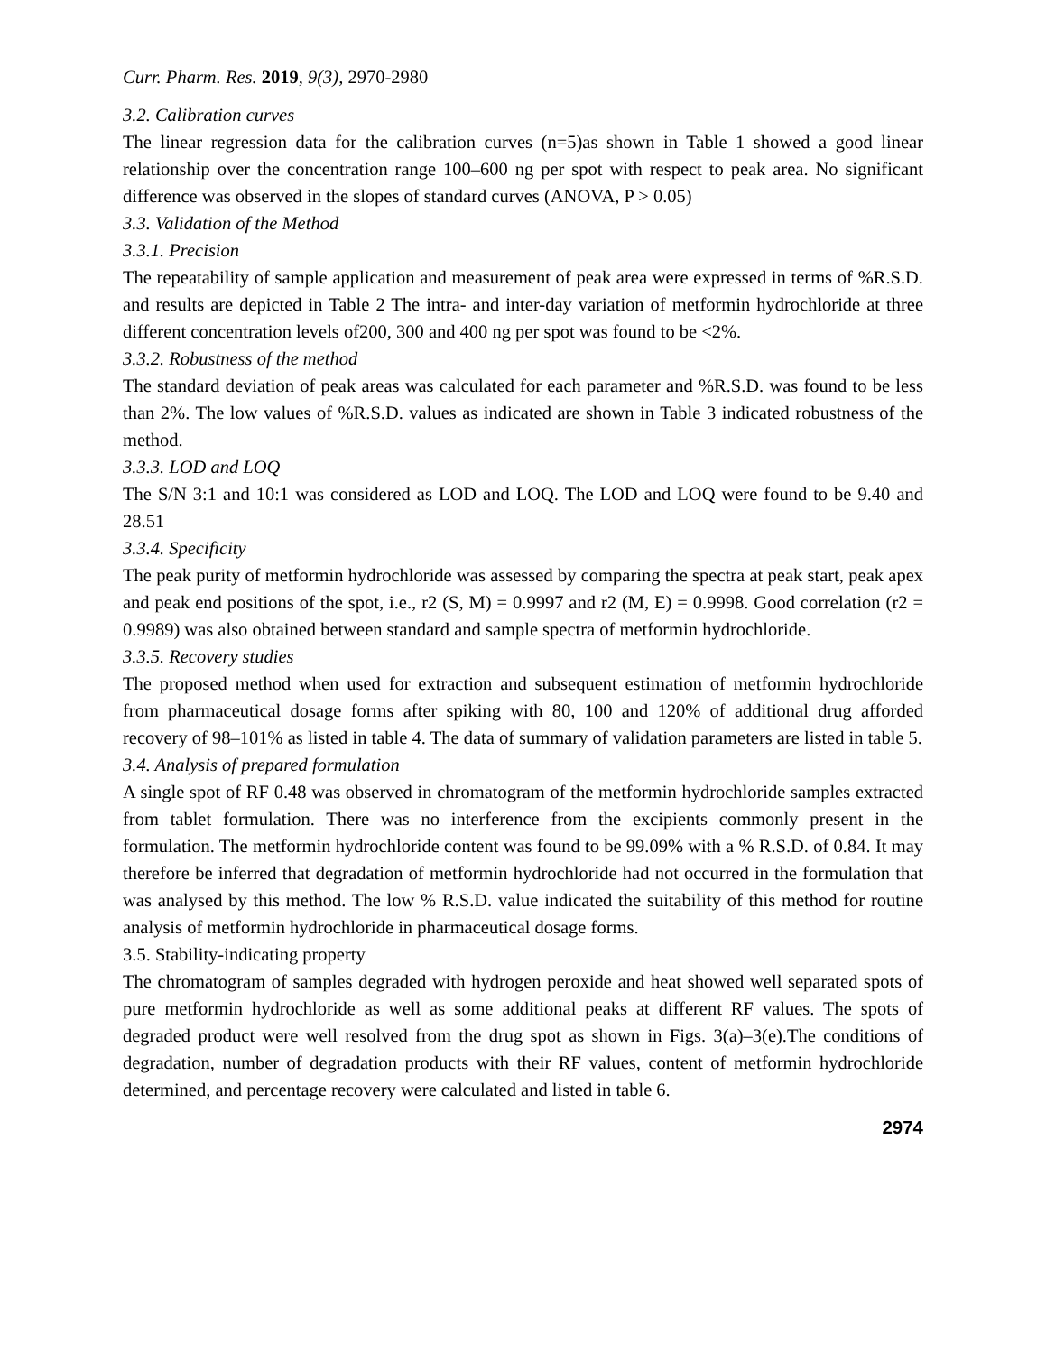Curr. Pharm. Res. 2019, 9(3), 2970-2980
3.2. Calibration curves
The linear regression data for the calibration curves (n=5)as shown in Table 1 showed a good linear relationship over the concentration range 100–600 ng per spot with respect to peak area. No significant difference was observed in the slopes of standard curves (ANOVA, P > 0.05)
3.3. Validation of the Method
3.3.1. Precision
The repeatability of sample application and measurement of peak area were expressed in terms of %R.S.D. and results are depicted in Table 2 The intra- and inter-day variation of metformin hydrochloride at three different concentration levels of200, 300 and 400 ng per spot was found to be <2%.
3.3.2. Robustness of the method
The standard deviation of peak areas was calculated for each parameter and %R.S.D. was found to be less than 2%. The low values of %R.S.D. values as indicated are shown in Table 3 indicated robustness of the method.
3.3.3. LOD and LOQ
The S/N 3:1 and 10:1 was considered as LOD and LOQ. The LOD and LOQ were found to be 9.40 and 28.51
3.3.4. Specificity
The peak purity of metformin hydrochloride was assessed by comparing the spectra at peak start, peak apex and peak end positions of the spot, i.e., r2 (S, M) = 0.9997 and r2 (M, E) = 0.9998. Good correlation (r2 = 0.9989) was also obtained between standard and sample spectra of metformin hydrochloride.
3.3.5. Recovery studies
The proposed method when used for extraction and subsequent estimation of metformin hydrochloride from pharmaceutical dosage forms after spiking with 80, 100 and 120% of additional drug afforded recovery of 98–101% as listed in table 4. The data of summary of validation parameters are listed in table 5.
3.4. Analysis of prepared formulation
A single spot of RF 0.48 was observed in chromatogram of the metformin hydrochloride samples extracted from tablet formulation. There was no interference from the excipients commonly present in the formulation. The metformin hydrochloride content was found to be 99.09% with a % R.S.D. of 0.84. It may therefore be inferred that degradation of metformin hydrochloride had not occurred in the formulation that was analysed by this method. The low % R.S.D. value indicated the suitability of this method for routine analysis of metformin hydrochloride in pharmaceutical dosage forms.
3.5. Stability-indicating property
The chromatogram of samples degraded with hydrogen peroxide and heat showed well separated spots of pure metformin hydrochloride as well as some additional peaks at different RF values. The spots of degraded product were well resolved from the drug spot as shown in Figs. 3(a)–3(e).The conditions of degradation, number of degradation products with their RF values, content of metformin hydrochloride determined, and percentage recovery were calculated and listed in table 6.
2974